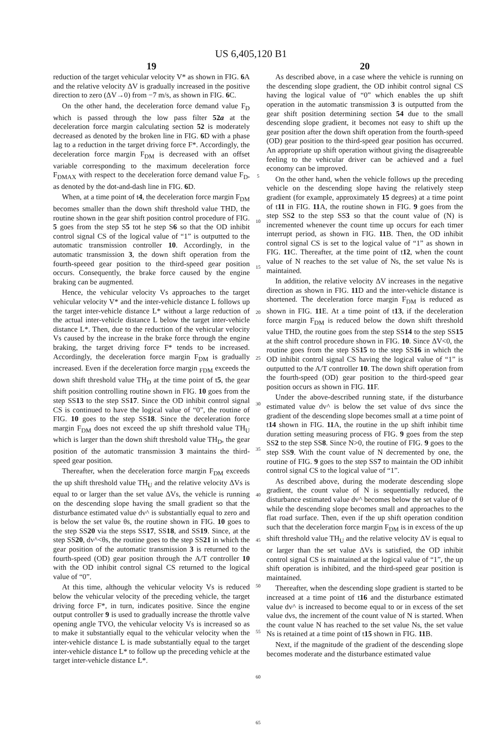US 6,405,120 B1
19
reduction of the target vehicular velocity V* as shown in FIG. 6 A and the relative velocity ΔV is gradually increased in the positive direction to zero (ΔV→0) from −7 m/s, as shown in FIG. 6 C.
On the other hand, the deceleration force demand value F<sub>D</sub> which is passed through the low pass filter 52a at the deceleration force margin calculating section 52 is moderately decreased as denoted by the broken line in FIG. 6 D with a phase lag to a reduction in the target driving force F*. Accordingly, the deceleration force margin F<sub>DM</sub> is decreased with an offset variable corresponding to the maximum deceleration force F<sub>DMAX</sub> with respect to the deceleration force demand value F<sub>D</sub>, as denoted by the dot-and-dash line in FIG. 6 D.
When, at a time point of t4, the deceleration force margin F<sub>DM</sub> becomes smaller than the down shift threshold value THD, the routine shown in the gear shift position control procedure of FIG. 5 goes from the step S5 tot he step S6 so that the OD inhibit control signal CS of the logical value of “1” is outputted to the automatic transmission controller 10. Accordingly, in the automatic transmission 3, the down shift operation from the fourth-speeed gear position to the third-speed gear position occurs. Consequently, the brake force caused by the engine braking can be augmented.
Hence, the vehicular velocity Vs approaches to the target vehicular velocity V* and the inter-vehicle distance L follows up the target inter-vehicle distance L* without a large reduction of the actual inter-vehicle distance L below the target inter-vehicle distance L*. Then, due to the reduction of the vehicular velocity Vs caused by the increase in the brake force through the engine braking, the target driving force F* tends to be increased. Accordingly, the deceleration force margin F<sub>DM</sub> is gradually increased. Even if the deceleration force margin <sub>FDM</sub> exceeds the down shift threshold value TH<sub>D</sub> at the time point of t5, the gear shift position controlling routine shown in FIG. 10 goes from the step SS13 to the step SS17. Since the OD inhibit control signal CS is continued to have the logical value of “0”, the routine of FIG. 10 goes to the step SS18. Since the deceleration force margin F<sub>DM</sub> does not exceed the up shift threshold value TH<sub>U</sub> which is larger than the down shift threshold value TH<sub>D</sub>, the gear position of the automatic transmission 3 maintains the third-speed gear position.
Thereafter, when the deceleration force margin F<sub>DM</sub> exceeds the up shift threshold value TH<sub>U</sub> and the relative velocity ΔVs is equal to or larger than the set value ΔVs, the vehicle is running on the descending slope having the small gradient so that the disturbance estimated value dv^ is substantially equal to zero and is below the set value θs, the routine shown in FIG. 10 goes to the step SS20 via the steps SS17, SS18, and SS19. Since, at the step SS20, dv^<θs, the routine goes to the step SS21 in which the gear position of the automatic transmission 3 is returned to the fourth-speed (OD) gear position through the A/T controller 10 with the OD inhibit control signal CS returned to the logical value of “0”.
At this time, although the vehicular velocity Vs is reduced below the vehicular velocity of the preceding vehicle, the target driving force F*, in turn, indicates positive. Since the engine output controller 9 is used to gradually increase the throttle valve opening angle TVO, the vehicular velocity Vs is increased so as to make it substantially equal to the vehicular velocity when the inter-vehicle distance L is made substantially equal to the target inter-vehicle distance L* to follow up the preceding vehicle at the target inter-vehicle distance L*.
5
10
15
20
25
30
35
40
45
50
55
60
65
20
As described above, in a case where the vehicle is running on the descending slope gradient, the OD inhibit control signal CS having the logical value of “0” which enables the up shift operation in the automatic transmission 3 is outputted from the gear shift position determining section 54 due to the small descending slope gradient, it becomes not easy to shift up the gear position after the down shift operation from the fourth-speed (OD) gear position to the third-speed gear position has occurred. An appropriate up shift operation without giving the disagreeable feeling to the vehicular driver can be achieved and a fuel economy can be improved.
On the other hand, when the vehicle follows up the preceding vehicle on the descending slope having the relatively steep gradient (for example, approximately 15 degrees) at a time point of t11 in FIG. 11 A, the routine shown in FIG. 9 goes from the step SS2 to the step SS3 so that the count value of (N) is incremented whenever the count time up occurs for each timer interrupt period, as shown in FIG. 11 B. Then, the OD inhibit control signal CS is set to the logical value of “1” as shown in FIG. 11 C. Thereafter, at the time point of t12, when the count value of N reaches to the set value of Ns, the set value Ns is maintained.
In addition, the relative velocity ΔV increases in the negative direction as shown in FIG. 11 D and the inter-vehicle distance is shortened. The deceleration force margin F<sub>DM</sub> is reduced as shown in FIG. 11 E. At a time point of t13, if the deceleration force margin F<sub>DM</sub> is reduced below the down shift threshold value THD, the routine goes from the step SS14 to the step SS15 at the shift control procedure shown in FIG. 10. Since ΔV<0, the routine goes from the step SS15 to the step SS16 in which the OD inhibit control signal CS having the logical value of “1” is outputted to the A/T controller 10. The down shift operation from the fourth-speed (OD) gear position to the third-speed gear position occurs as shown in FIG. 11 F.
Under the above-described running state, if the disturbance estimated value dv^ is below the set value of dvs since the gradient of the descending slope becomes small at a time point of t14 shown in FIG. 11 A, the routine in the up shift inhibit time duration setting measuring process of FIG. 9 goes from the step SS2 to the step SS8. Since N>0, the routine of FIG. 9 goes to the step SS9. With the count value of N decremented by one, the routine of FIG. 9 goes to the step SS7 to maintain the OD inhibit control signal CS to the logical value of “1”.
As described above, during the moderate descending slope gradient, the count value of N is sequentially reduced, the disturbance estimated value dv^ becomes below the set value of θ while the descending slope becomes small and approaches to the flat road surface. Then, even if the up shift operation condition such that the deceleration force margin F<sub>DM</sub> is in excess of the up shift threshold value TH<sub>U</sub> and the relative velocity ΔV is equal to or larger than the set value ΔVs is satisfied, the OD inhibit control signal CS is maintained at the logical value of “1”, the up shift operation is inhibited, and the third-speed gear position is maintained.
Thereafter, when the descending slope gradient is started to be increased at a time point of t16 and the disturbance estimated value dv^ is increased to become equal to or in excess of the set value dvs, the increment of the count value of N is started. When the count value N has reached to the set value Ns, the set value Ns is retained at a time point of t15 shown in FIG. 11 B.
Next, if the magnitude of the gradient of the descending slope becomes moderate and the disturbance estimated value